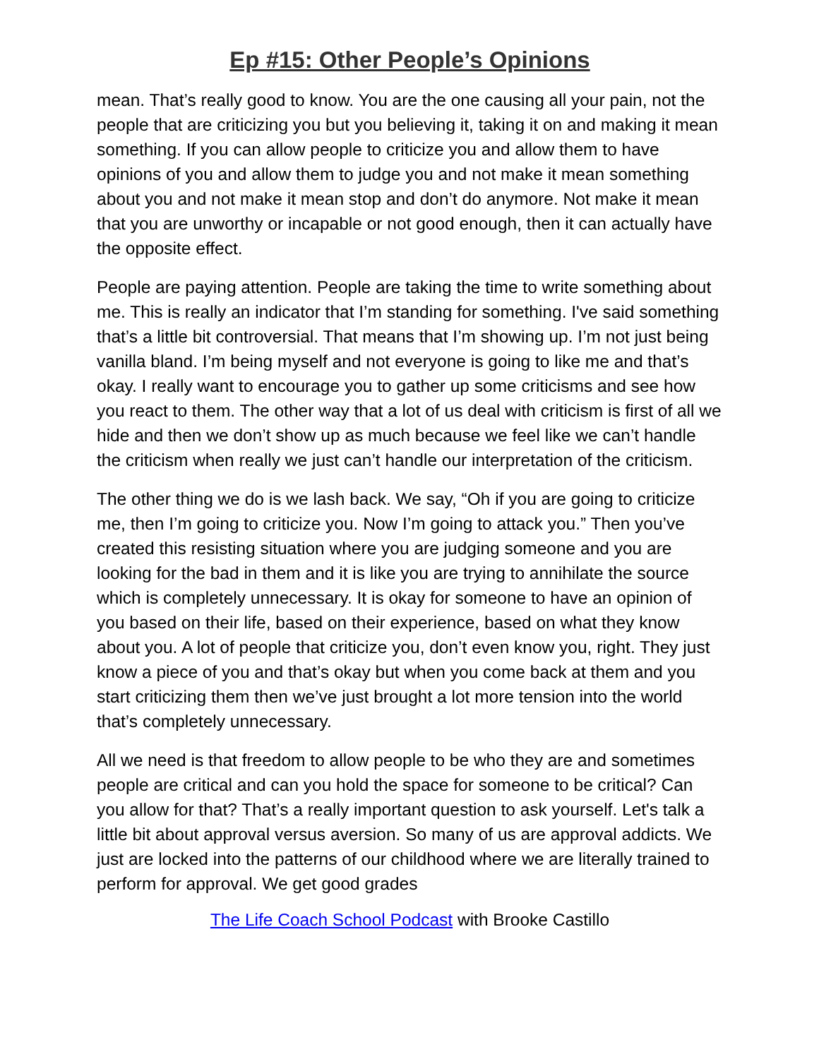Ep #15: Other People’s Opinions
mean. That’s really good to know. You are the one causing all your pain, not the people that are criticizing you but you believing it, taking it on and making it mean something. If you can allow people to criticize you and allow them to have opinions of you and allow them to judge you and not make it mean something about you and not make it mean stop and don’t do anymore. Not make it mean that you are unworthy or incapable or not good enough, then it can actually have the opposite effect.
People are paying attention. People are taking the time to write something about me. This is really an indicator that I’m standing for something. I've said something that’s a little bit controversial. That means that I’m showing up. I’m not just being vanilla bland. I’m being myself and not everyone is going to like me and that’s okay. I really want to encourage you to gather up some criticisms and see how you react to them. The other way that a lot of us deal with criticism is first of all we hide and then we don’t show up as much because we feel like we can’t handle the criticism when really we just can’t handle our interpretation of the criticism.
The other thing we do is we lash back. We say, “Oh if you are going to criticize me, then I’m going to criticize you. Now I’m going to attack you.” Then you’ve created this resisting situation where you are judging someone and you are looking for the bad in them and it is like you are trying to annihilate the source which is completely unnecessary. It is okay for someone to have an opinion of you based on their life, based on their experience, based on what they know about you. A lot of people that criticize you, don’t even know you, right. They just know a piece of you and that’s okay but when you come back at them and you start criticizing them then we’ve just brought a lot more tension into the world that’s completely unnecessary.
All we need is that freedom to allow people to be who they are and sometimes people are critical and can you hold the space for someone to be critical? Can you allow for that? That’s a really important question to ask yourself. Let's talk a little bit about approval versus aversion. So many of us are approval addicts. We just are locked into the patterns of our childhood where we are literally trained to perform for approval. We get good grades
The Life Coach School Podcast with Brooke Castillo